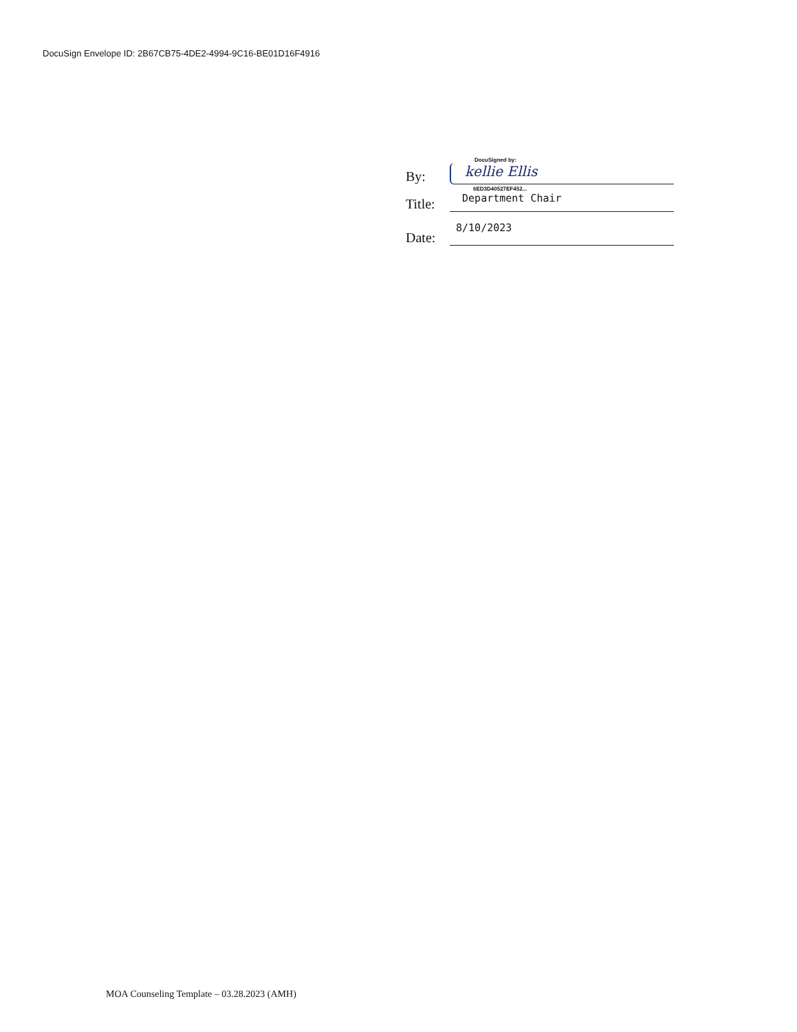DocuSign Envelope ID: 2B67CB75-4DE2-4994-9C16-BE01D16F4916
DocuSigned by:
By:
kellie Ellis
6ED3D40527EF452...
Title:
Department Chair
Date:
8/10/2023
MOA Counseling Template – 03.28.2023 (AMH)